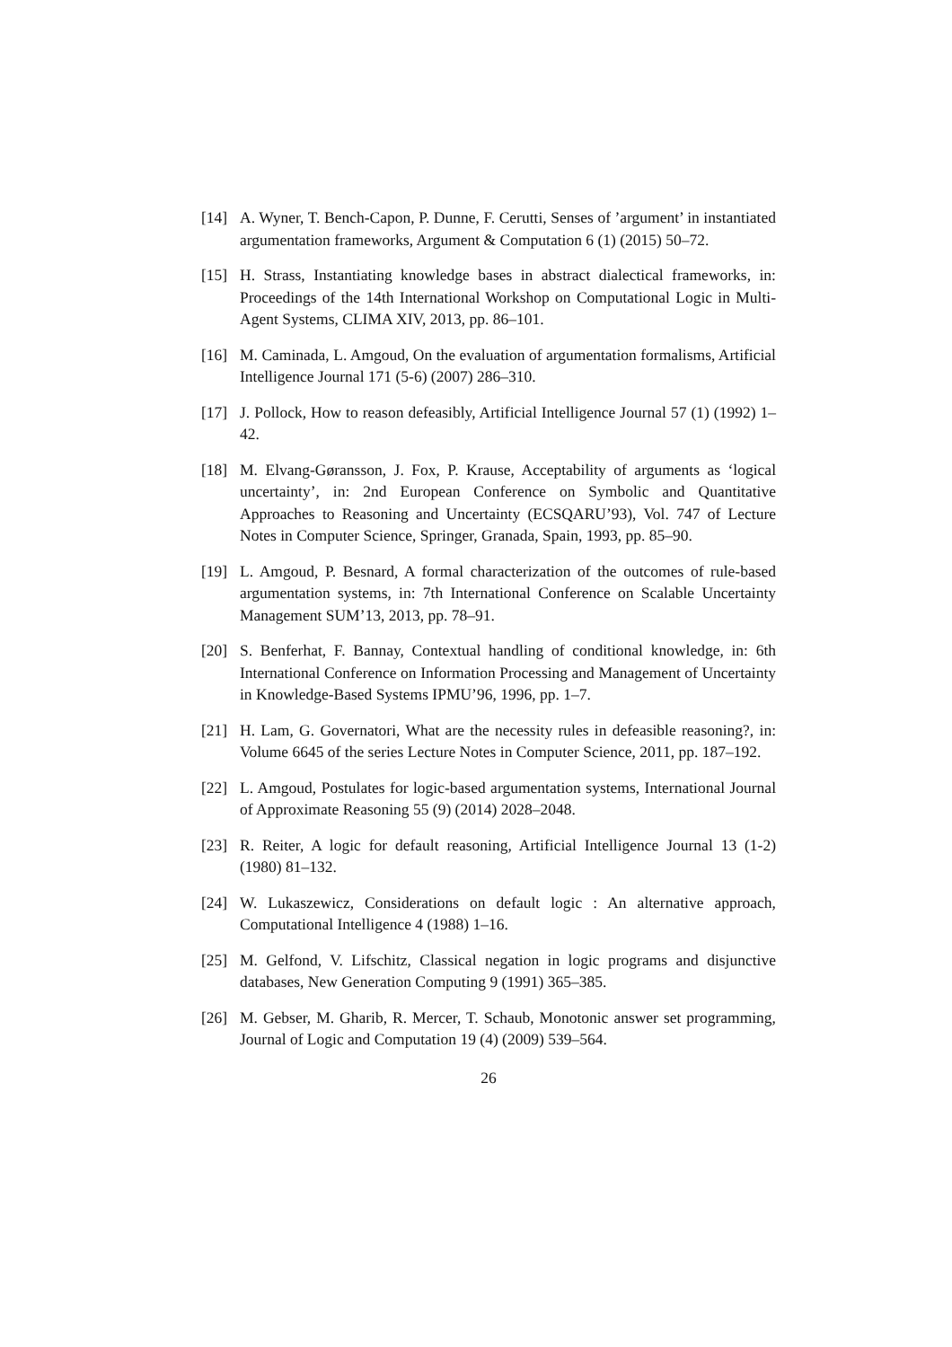[14] A. Wyner, T. Bench-Capon, P. Dunne, F. Cerutti, Senses of ’argument’ in instantiated argumentation frameworks, Argument & Computation 6 (1) (2015) 50–72.
[15] H. Strass, Instantiating knowledge bases in abstract dialectical frameworks, in: Proceedings of the 14th International Workshop on Computational Logic in Multi-Agent Systems, CLIMA XIV, 2013, pp. 86–101.
[16] M. Caminada, L. Amgoud, On the evaluation of argumentation formalisms, Artificial Intelligence Journal 171 (5-6) (2007) 286–310.
[17] J. Pollock, How to reason defeasibly, Artificial Intelligence Journal 57 (1) (1992) 1–42.
[18] M. Elvang-Gøransson, J. Fox, P. Krause, Acceptability of arguments as ‘logical uncertainty’, in: 2nd European Conference on Symbolic and Quantitative Approaches to Reasoning and Uncertainty (ECSQARU’93), Vol. 747 of Lecture Notes in Computer Science, Springer, Granada, Spain, 1993, pp. 85–90.
[19] L. Amgoud, P. Besnard, A formal characterization of the outcomes of rule-based argumentation systems, in: 7th International Conference on Scalable Uncertainty Management SUM’13, 2013, pp. 78–91.
[20] S. Benferhat, F. Bannay, Contextual handling of conditional knowledge, in: 6th International Conference on Information Processing and Management of Uncertainty in Knowledge-Based Systems IPMU’96, 1996, pp. 1–7.
[21] H. Lam, G. Governatori, What are the necessity rules in defeasible reasoning?, in: Volume 6645 of the series Lecture Notes in Computer Science, 2011, pp. 187–192.
[22] L. Amgoud, Postulates for logic-based argumentation systems, International Journal of Approximate Reasoning 55 (9) (2014) 2028–2048.
[23] R. Reiter, A logic for default reasoning, Artificial Intelligence Journal 13 (1-2) (1980) 81–132.
[24] W. Lukaszewicz, Considerations on default logic : An alternative approach, Computational Intelligence 4 (1988) 1–16.
[25] M. Gelfond, V. Lifschitz, Classical negation in logic programs and disjunctive databases, New Generation Computing 9 (1991) 365–385.
[26] M. Gebser, M. Gharib, R. Mercer, T. Schaub, Monotonic answer set programming, Journal of Logic and Computation 19 (4) (2009) 539–564.
26